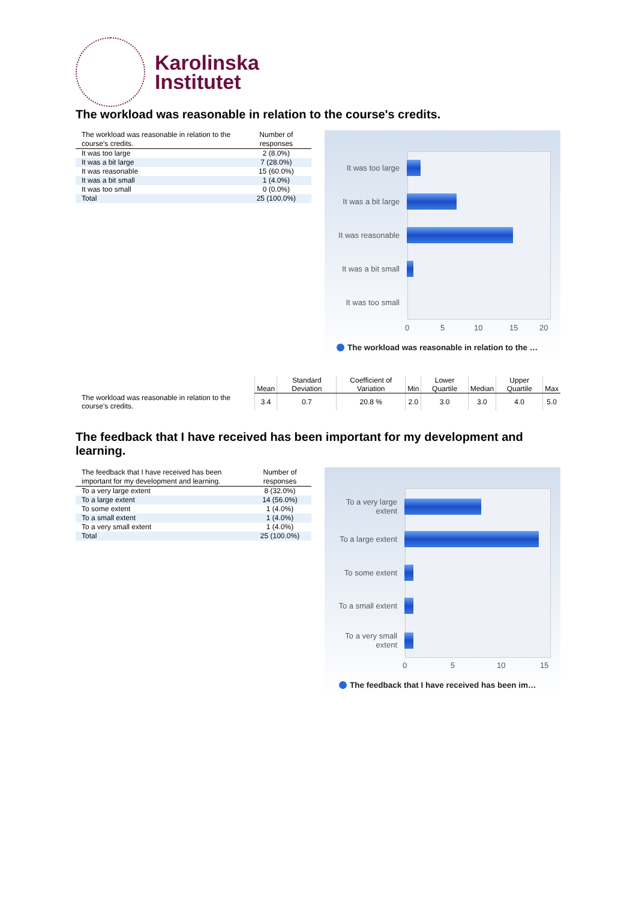Karolinska
Institutet
The workload was reasonable in relation to the course's credits.
| The workload was reasonable in relation to the course's credits. | Number of responses |
| --- | --- |
| It was too large | 2 (8.0%) |
| It was a bit large | 7 (28.0%) |
| It was reasonable | 15 (60.0%) |
| It was a bit small | 1 (4.0%) |
| It was too small | 0 (0.0%) |
| Total | 25 (100.0%) |
It was too large
It was a bit large
It was reasonable
It was a bit small
It was too small
0 5 10 15 20
The workload was reasonable in relation to the …
| | Mean | Standard Deviation | Coefficient of Variation | Min | Lower Quartile | Median | Upper Quartile | Max |
| --- | --- | --- | --- | --- | --- | --- | --- | --- |
| The workload was reasonable in relation to the course's credits. | 3.4 | 0.7 | 20.8 % | 2.0 | 3.0 | 3.0 | 4.0 | 5.0 |
The feedback that I have received has been important for my development and learning.
| The feedback that I have received has been important for my development and learning. | Number of responses |
| --- | --- |
| To a very large extent | 8 (32.0%) |
| To a large extent | 14 (56.0%) |
| To some extent | 1 (4.0%) |
| To a small extent | 1 (4.0%) |
| To a very small extent | 1 (4.0%) |
| Total | 25 (100.0%) |
To a very large extent
To a large extent
To some extent
To a small extent
To a very small extent
0 5 10 15
The feedback that I have received has been im…